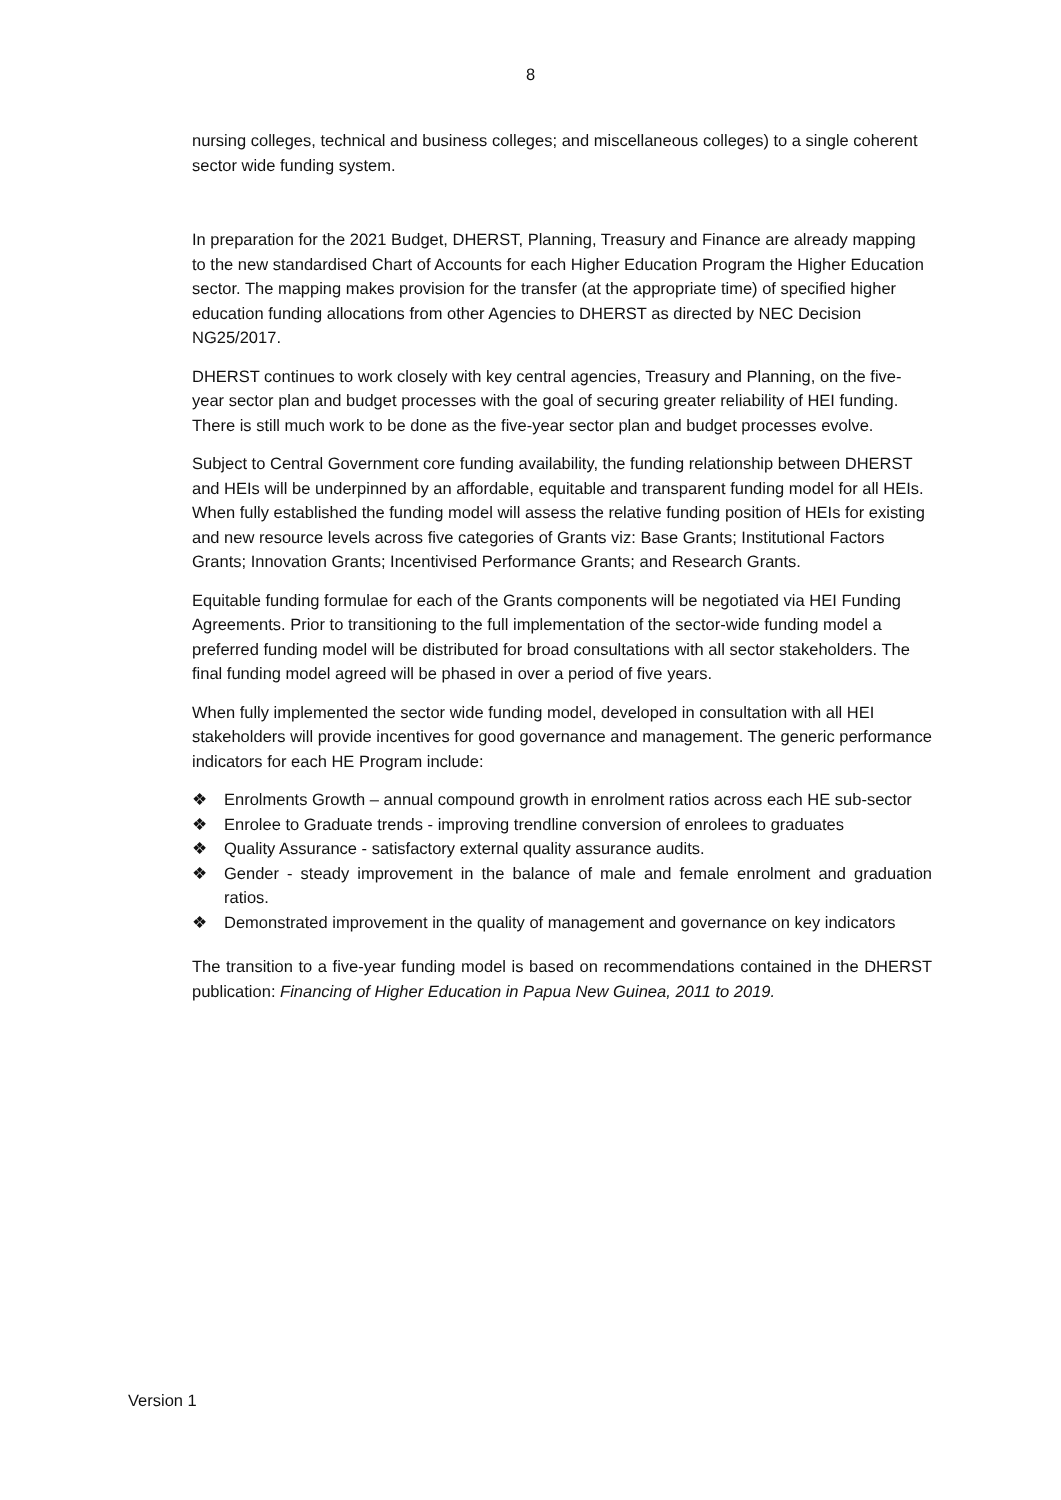8
nursing colleges, technical and business colleges; and miscellaneous colleges) to a single coherent sector wide funding system.
In preparation for the 2021 Budget, DHERST, Planning, Treasury and Finance are already mapping to the new standardised Chart of Accounts for each Higher Education Program the Higher Education sector. The mapping makes provision for the transfer (at the appropriate time) of specified higher education funding allocations from other Agencies to DHERST as directed by NEC Decision NG25/2017.
DHERST continues to work closely with key central agencies, Treasury and Planning, on the five-year sector plan and budget processes with the goal of securing greater reliability of HEI funding. There is still much work to be done as the five-year sector plan and budget processes evolve.
Subject to Central Government core funding availability, the funding relationship between DHERST and HEIs will be underpinned by an affordable, equitable and transparent funding model for all HEIs. When fully established the funding model will assess the relative funding position of HEIs for existing and new resource levels across five categories of Grants viz: Base Grants; Institutional Factors Grants; Innovation Grants; Incentivised Performance Grants; and Research Grants.
Equitable funding formulae for each of the Grants components will be negotiated via HEI Funding Agreements. Prior to transitioning to the full implementation of the sector-wide funding model a preferred funding model will be distributed for broad consultations with all sector stakeholders. The final funding model agreed will be phased in over a period of five years.
When fully implemented the sector wide funding model, developed in consultation with all HEI stakeholders will provide incentives for good governance and management. The generic performance indicators for each HE Program include:
❖ Enrolments Growth – annual compound growth in enrolment ratios across each HE sub-sector
❖ Enrolee to Graduate trends - improving trendline conversion of enrolees to graduates
❖ Quality Assurance - satisfactory external quality assurance audits.
❖ Gender - steady improvement in the balance of male and female enrolment and graduation ratios.
❖ Demonstrated improvement in the quality of management and governance on key indicators
The transition to a five-year funding model is based on recommendations contained in the DHERST publication: Financing of Higher Education in Papua New Guinea, 2011 to 2019.
Version 1